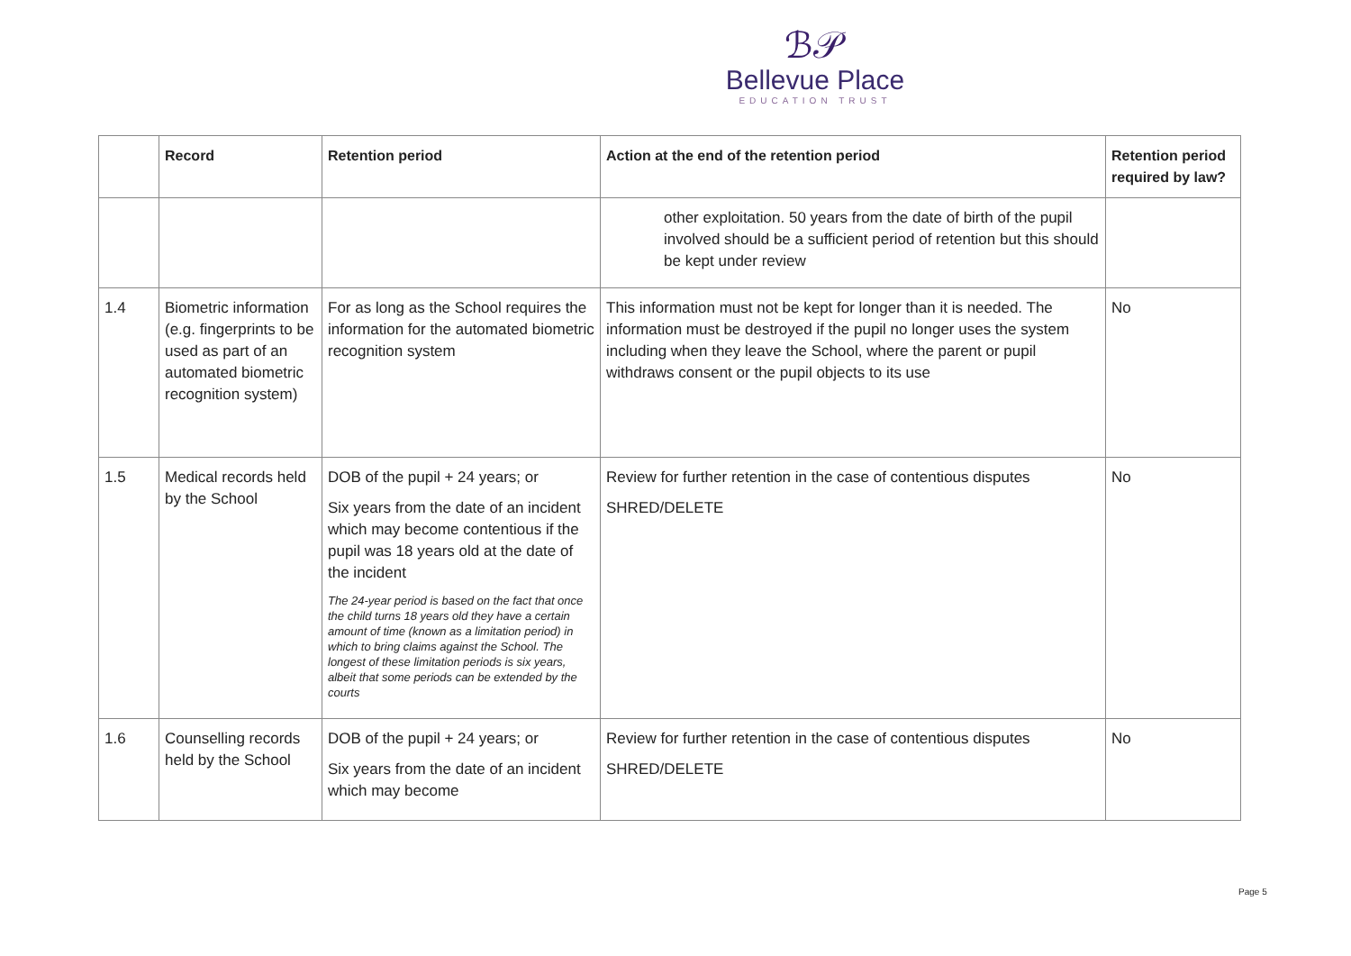ℬ𝒫
Bellevue Place
EDUCATION TRUST
| | Record | Retention period | Action at the end of the retention period | Retention period required by law? |
| --- | --- | --- | --- | --- |
| | | | other exploitation. 50 years from the date of birth of the pupil involved should be a sufficient period of retention but this should be kept under review | |
| 1.4 | Biometric information (e.g. fingerprints to be used as part of an automated biometric recognition system) | For as long as the School requires the information for the automated biometric recognition system | This information must not be kept for longer than it is needed. The information must be destroyed if the pupil no longer uses the system including when they leave the School, where the parent or pupil withdraws consent or the pupil objects to its use | No |
| 1.5 | Medical records held by the School | DOB of the pupil + 24 years; or Six years from the date of an incident which may become contentious if the pupil was 18 years old at the date of the incident The 24-year period is based on the fact that once the child turns 18 years old they have a certain amount of time (known as a limitation period) in which to bring claims against the School. The longest of these limitation periods is six years, albeit that some periods can be extended by the courts | Review for further retention in the case of contentious disputes SHRED/DELETE | No |
| 1.6 | Counselling records held by the School | DOB of the pupil + 24 years; or Six years from the date of an incident which may become | Review for further retention in the case of contentious disputes SHRED/DELETE | No |
Page 5